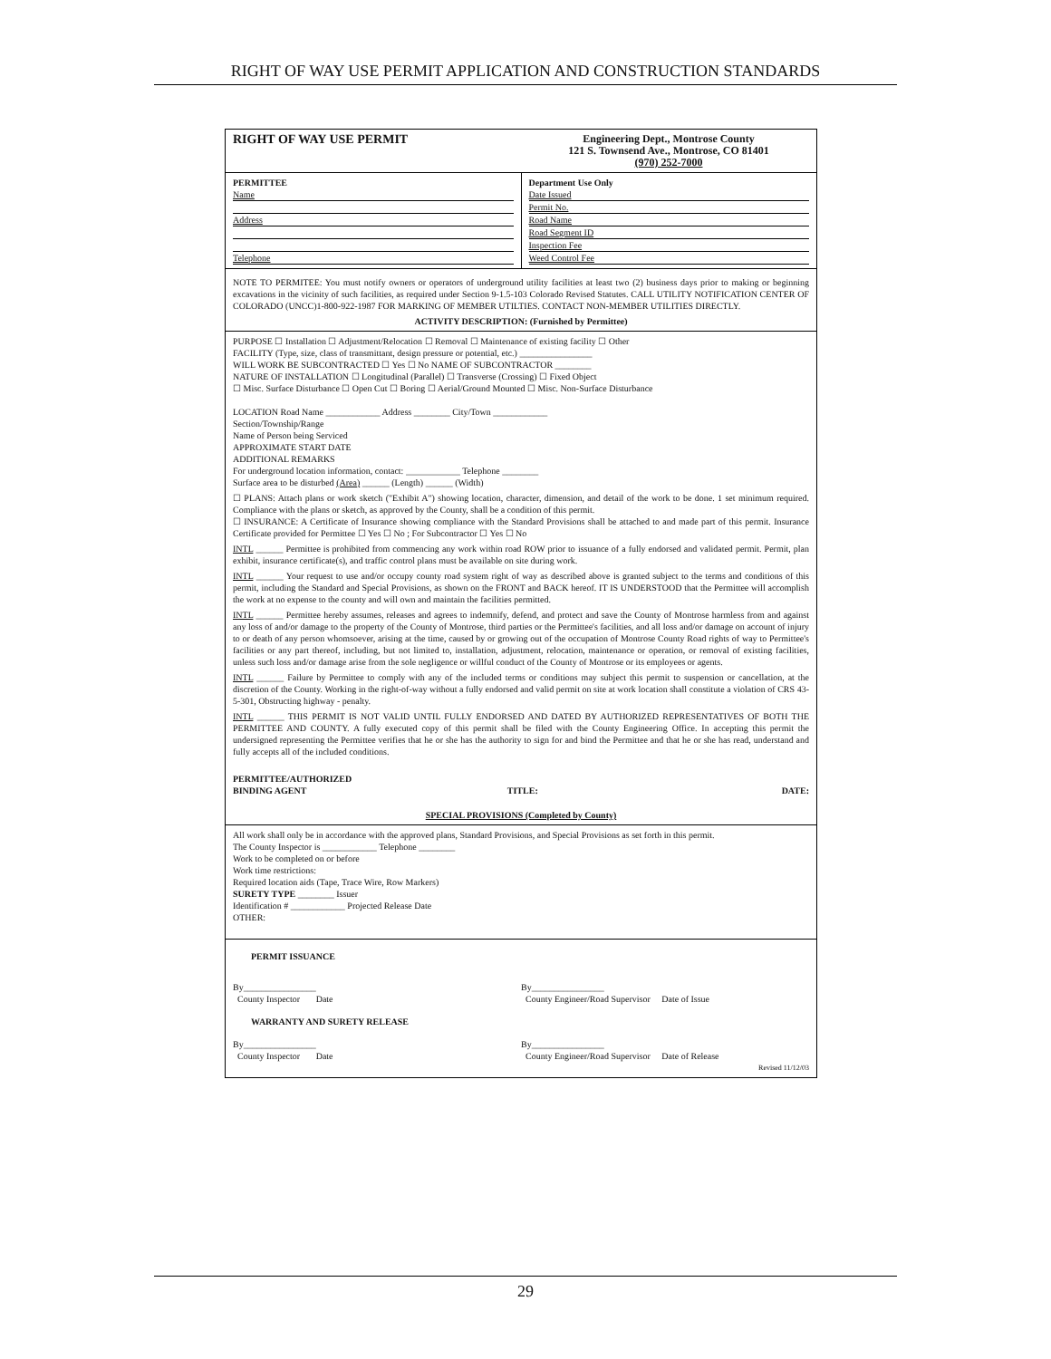RIGHT OF WAY USE PERMIT APPLICATION AND CONSTRUCTION STANDARDS
RIGHT OF WAY USE PERMIT
Engineering Dept., Montrose County
121 S. Townsend Ave., Montrose, CO 81401
(970) 252-7000
PERMITTEE
Name
Address
Telephone
Department Use Only
Date Issued
Permit No.
Road Name
Road Segment ID
Inspection Fee
Weed Control Fee
NOTE TO PERMITEE: You must notify owners or operators of underground utility facilities at least two (2) business days prior to making or beginning excavations in the vicinity of such facilities, as required under Section 9-1.5-103 Colorado Revised Statutes. CALL UTILITY NOTIFICATION CENTER OF COLORADO (UNCC)1-800-922-1987 FOR MARKING OF MEMBER UTILTIES. CONTACT NON-MEMBER UTILITIES DIRECTLY.
ACTIVITY DESCRIPTION: (Furnished by Permittee)
PURPOSE ☐ Installation ☐ Adjustment/Relocation ☐ Removal ☐ Maintenance of existing facility ☐ Other
FACILITY (Type, size, class of transmittant, design pressure or potential, etc.) ________________
WILL WORK BE SUBCONTRACTED ☐ Yes ☐ No NAME OF SUBCONTRACTOR ________
NATURE OF INSTALLATION ☐ Longitudinal (Parallel) ☐ Transverse (Crossing) ☐ Fixed Object
☐ Misc. Surface Disturbance ☐ Open Cut ☐ Boring ☐ Aerial/Ground Mounted ☐ Misc. Non-Surface Disturbance
LOCATION Road Name ____________ Address ________ City/Town ____________
Section/Township/Range
Name of Person being Serviced
APPROXIMATE START DATE
ADDITIONAL REMARKS
For underground location information, contact: ____________ Telephone ________
Surface area to be disturbed (Area) ______ (Length) ______ (Width)
☐ PLANS: Attach plans or work sketch ("Exhibit A") showing location, character, dimension, and detail of the work to be done. 1 set minimum required. Compliance with the plans or sketch, as approved by the County, shall be a condition of this permit.
☐ INSURANCE: A Certificate of Insurance showing compliance with the Standard Provisions shall be attached to and made part of this permit. Insurance Certificate provided for Permittee ☐ Yes ☐ No ; For Subcontractor ☐ Yes ☐ No
INTL ______ Permittee is prohibited from commencing any work within road ROW prior to issuance of a fully endorsed and validated permit. Permit, plan exhibit, insurance certificate(s), and traffic control plans must be available on site during work.
INTL ______ Your request to use and/or occupy county road system right of way as described above is granted subject to the terms and conditions of this permit, including the Standard and Special Provisions, as shown on the FRONT and BACK hereof. IT IS UNDERSTOOD that the Permittee will accomplish the work at no expense to the county and will own and maintain the facilities permitted.
INTL ______ Permittee hereby assumes, releases and agrees to indemnify, defend, and protect and save the County of Montrose harmless from and against any loss of and/or damage to the property of the County of Montrose, third parties or the Permittee's facilities, and all loss and/or damage on account of injury to or death of any person whomsoever, arising at the time, caused by or growing out of the occupation of Montrose County Road rights of way to Permittee's facilities or any part thereof, including, but not limited to, installation, adjustment, relocation, maintenance or operation, or removal of existing facilities, unless such loss and/or damage arise from the sole negligence or willful conduct of the County of Montrose or its employees or agents.
INTL ______ Failure by Permittee to comply with any of the included terms or conditions may subject this permit to suspension or cancellation, at the discretion of the County. Working in the right-of-way without a fully endorsed and valid permit on site at work location shall constitute a violation of CRS 43-5-301, Obstructing highway - penalty.
INTL ______ THIS PERMIT IS NOT VALID UNTIL FULLY ENDORSED AND DATED BY AUTHORIZED REPRESENTATIVES OF BOTH THE PERMITTEE AND COUNTY. A fully executed copy of this permit shall be filed with the County Engineering Office. In accepting this permit the undersigned representing the Permittee verifies that he or she has the authority to sign for and bind the Permittee and that he or she has read, understand and fully accepts all of the included conditions.
PERMITTEE/AUTHORIZED
BINDING AGENT
TITLE:
DATE:
SPECIAL PROVISIONS (Completed by County)
All work shall only be in accordance with the approved plans, Standard Provisions, and Special Provisions as set forth in this permit.
The County Inspector is ____________ Telephone ________
Work to be completed on or before
Work time restrictions:
Required location aids (Tape, Trace Wire, Row Markers)
SURETY TYPE ________ Issuer
Identification # ____________ Projected Release Date
OTHER:
PERMIT ISSUANCE
By________________
County Inspector Date By________________
County Engineer/Road Supervisor Date of Issue
WARRANTY AND SURETY RELEASE
By________________
County Inspector Date By________________
County Engineer/Road Supervisor Date of Release
Revised 11/12/03
29